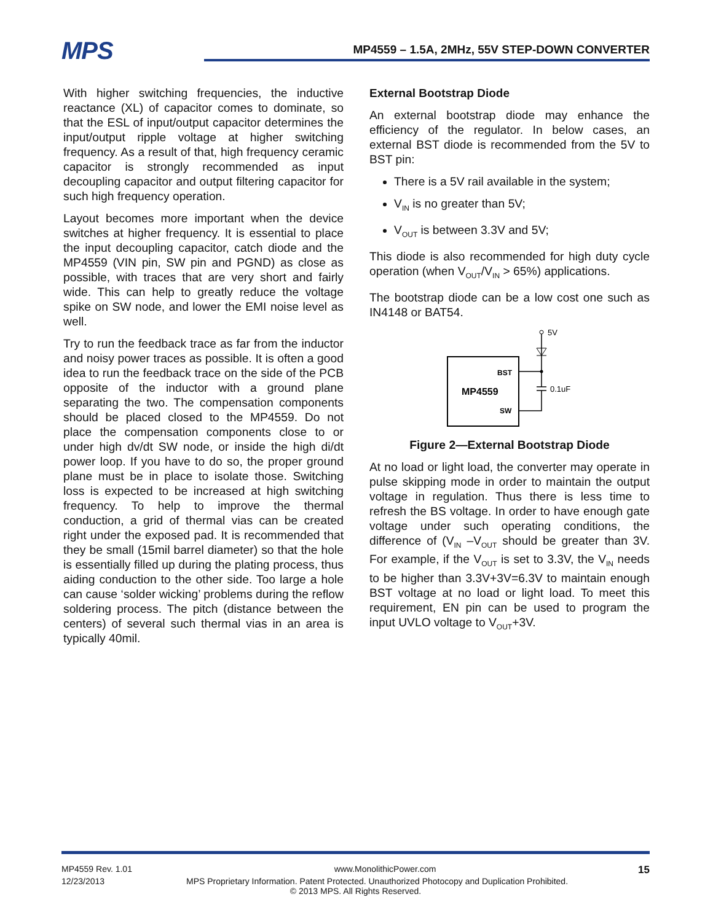MPS
MP4559 – 1.5A, 2MHz, 55V STEP-DOWN CONVERTER
With higher switching frequencies, the inductive reactance (XL) of capacitor comes to dominate, so that the ESL of input/output capacitor determines the input/output ripple voltage at higher switching frequency. As a result of that, high frequency ceramic capacitor is strongly recommended as input decoupling capacitor and output filtering capacitor for such high frequency operation.
Layout becomes more important when the device switches at higher frequency. It is essential to place the input decoupling capacitor, catch diode and the MP4559 (VIN pin, SW pin and PGND) as close as possible, with traces that are very short and fairly wide. This can help to greatly reduce the voltage spike on SW node, and lower the EMI noise level as well.
Try to run the feedback trace as far from the inductor and noisy power traces as possible. It is often a good idea to run the feedback trace on the side of the PCB opposite of the inductor with a ground plane separating the two. The compensation components should be placed closed to the MP4559. Do not place the compensation components close to or under high dv/dt SW node, or inside the high di/dt power loop. If you have to do so, the proper ground plane must be in place to isolate those. Switching loss is expected to be increased at high switching frequency. To help to improve the thermal conduction, a grid of thermal vias can be created right under the exposed pad. It is recommended that they be small (15mil barrel diameter) so that the hole is essentially filled up during the plating process, thus aiding conduction to the other side. Too large a hole can cause ‘solder wicking’ problems during the reflow soldering process. The pitch (distance between the centers) of several such thermal vias in an area is typically 40mil.
External Bootstrap Diode
An external bootstrap diode may enhance the efficiency of the regulator. In below cases, an external BST diode is recommended from the 5V to BST pin:
There is a 5V rail available in the system;
V<sub>IN</sub> is no greater than 5V;
V<sub>OUT</sub> is between 3.3V and 5V;
This diode is also recommended for high duty cycle operation (when V<sub>OUT</sub>/V<sub>IN</sub> > 65%) applications.
The bootstrap diode can be a low cost one such as IN4148 or BAT54.
BST
MP4559
SW
5V
0.1uF
Figure 2—External Bootstrap Diode
At no load or light load, the converter may operate in pulse skipping mode in order to maintain the output voltage in regulation. Thus there is less time to refresh the BS voltage. In order to have enough gate voltage under such operating conditions, the difference of (V<sub>IN</sub> –V<sub>OUT</sub> should be greater than 3V. For example, if the V<sub>OUT</sub> is set to 3.3V, the V<sub>IN</sub> needs to be higher than 3.3V+3V=6.3V to maintain enough BST voltage at no load or light load. To meet this requirement, EN pin can be used to program the input UVLO voltage to V<sub>OUT</sub>+3V.
MP4559 Rev. 1.01 www.MonolithicPower.com 15
12/23/2013 MPS Proprietary Information. Patent Protected. Unauthorized Photocopy and Duplication Prohibited.
© 2013 MPS. All Rights Reserved.